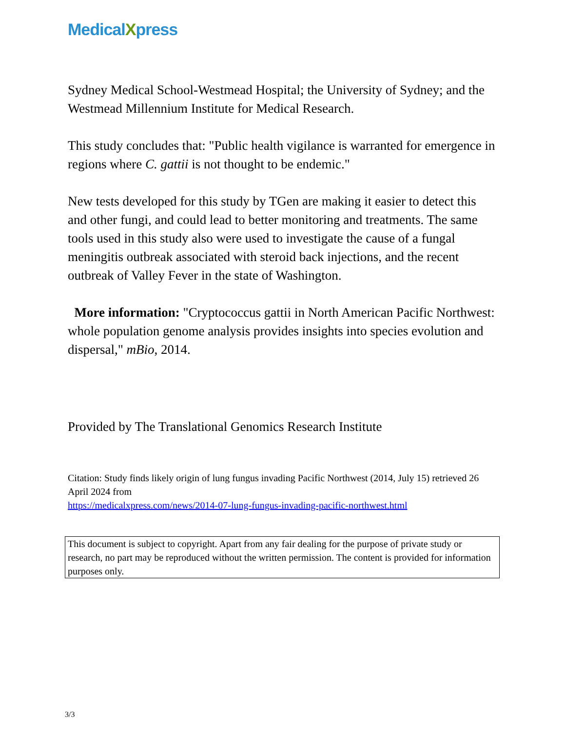MedicalXpress
Sydney Medical School-Westmead Hospital; the University of Sydney; and the Westmead Millennium Institute for Medical Research.
This study concludes that: "Public health vigilance is warranted for emergence in regions where C. gattii is not thought to be endemic."
New tests developed for this study by TGen are making it easier to detect this and other fungi, and could lead to better monitoring and treatments. The same tools used in this study also were used to investigate the cause of a fungal meningitis outbreak associated with steroid back injections, and the recent outbreak of Valley Fever in the state of Washington.
More information: "Cryptococcus gattii in North American Pacific Northwest: whole population genome analysis provides insights into species evolution and dispersal," mBio, 2014.
Provided by The Translational Genomics Research Institute
Citation: Study finds likely origin of lung fungus invading Pacific Northwest (2014, July 15) retrieved 26 April 2024 from
https://medicalxpress.com/news/2014-07-lung-fungus-invading-pacific-northwest.html
This document is subject to copyright. Apart from any fair dealing for the purpose of private study or research, no part may be reproduced without the written permission. The content is provided for information purposes only.
3/3